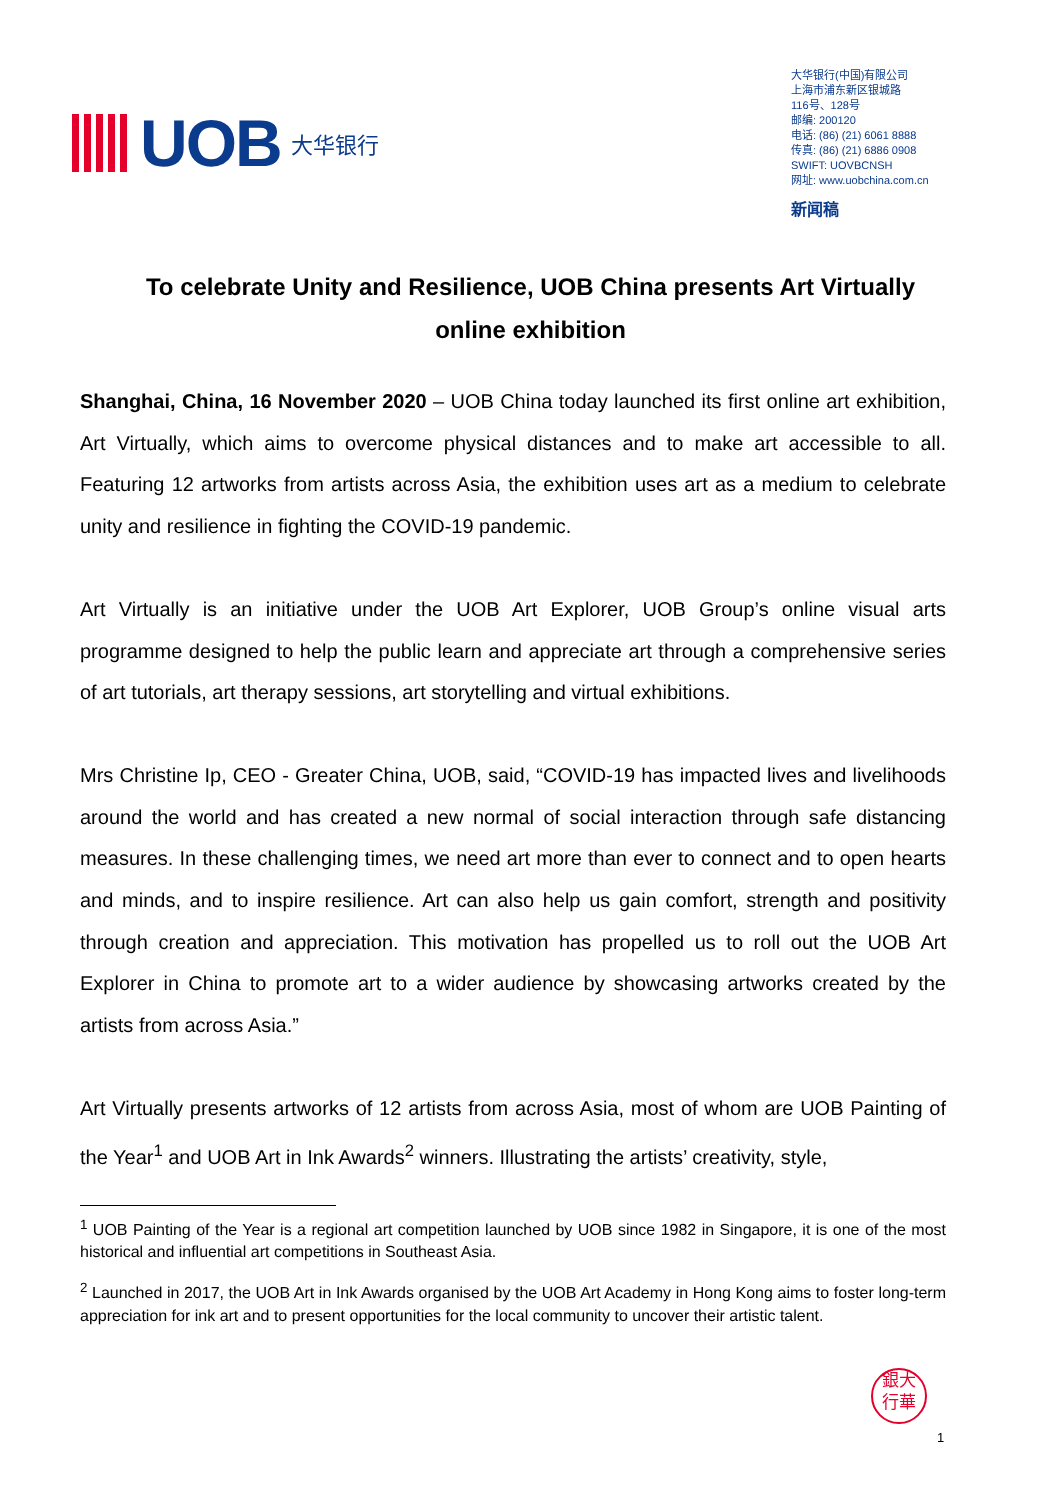UOB 大华银行
大华银行(中国)有限公司
上海市浦东新区银城路
116号、128号
邮编: 200120
电话: (86) (21) 6061 8888
传真: (86) (21) 6886 0908
SWIFT: UOVBCNSH
网址: www.uobchina.com.cn
新闻稿
To celebrate Unity and Resilience, UOB China presents Art Virtually online exhibition
Shanghai, China, 16 November 2020 – UOB China today launched its first online art exhibition, Art Virtually, which aims to overcome physical distances and to make art accessible to all. Featuring 12 artworks from artists across Asia, the exhibition uses art as a medium to celebrate unity and resilience in fighting the COVID-19 pandemic.
Art Virtually is an initiative under the UOB Art Explorer, UOB Group’s online visual arts programme designed to help the public learn and appreciate art through a comprehensive series of art tutorials, art therapy sessions, art storytelling and virtual exhibitions.
Mrs Christine Ip, CEO - Greater China, UOB, said, “COVID-19 has impacted lives and livelihoods around the world and has created a new normal of social interaction through safe distancing measures. In these challenging times, we need art more than ever to connect and to open hearts and minds, and to inspire resilience. Art can also help us gain comfort, strength and positivity through creation and appreciation. This motivation has propelled us to roll out the UOB Art Explorer in China to promote art to a wider audience by showcasing artworks created by the artists from across Asia.”
Art Virtually presents artworks of 12 artists from across Asia, most of whom are UOB Painting of the Year<sup>1</sup> and UOB Art in Ink Awards<sup>2</sup> winners. Illustrating the artists’ creativity, style,
<sup>1</sup> UOB Painting of the Year is a regional art competition launched by UOB since 1982 in Singapore, it is one of the most historical and influential art competitions in Southeast Asia.
<sup>2</sup> Launched in 2017, the UOB Art in Ink Awards organised by the UOB Art Academy in Hong Kong aims to foster long-term appreciation for ink art and to present opportunities for the local community to uncover their artistic talent.
銀大
行華
1